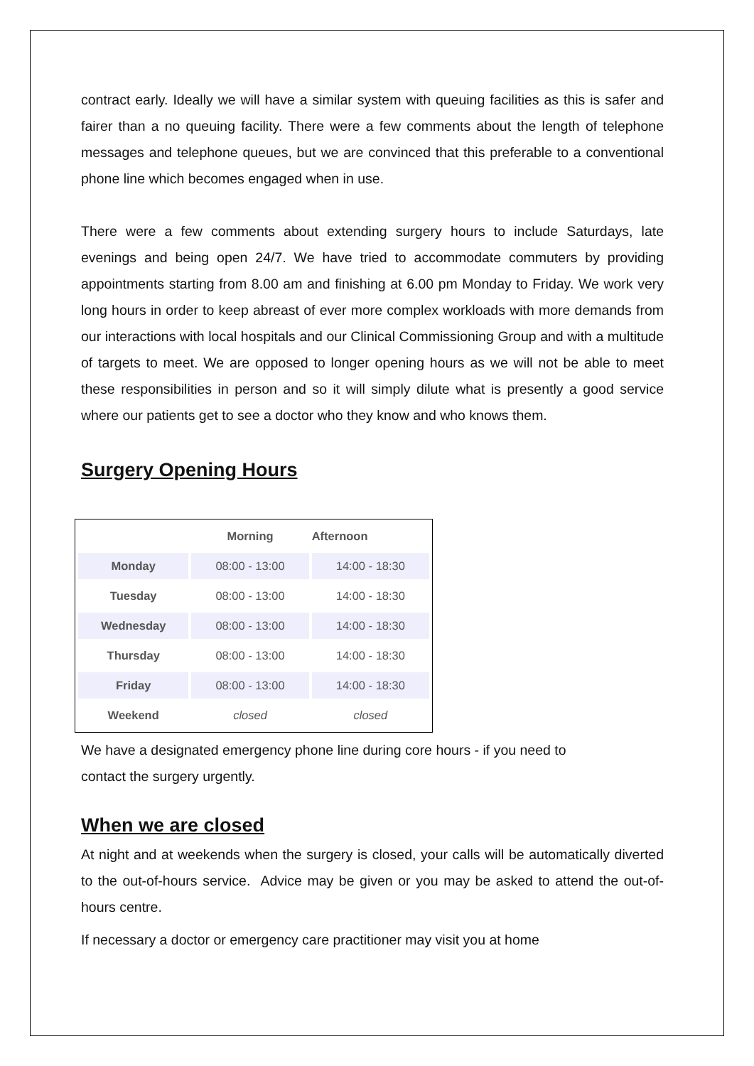contract early. Ideally we will have a similar system with queuing facilities as this is safer and fairer than a no queuing facility. There were a few comments about the length of telephone messages and telephone queues, but we are convinced that this preferable to a conventional phone line which becomes engaged when in use.
There were a few comments about extending surgery hours to include Saturdays, late evenings and being open 24/7. We have tried to accommodate commuters by providing appointments starting from 8.00 am and finishing at 6.00 pm Monday to Friday. We work very long hours in order to keep abreast of ever more complex workloads with more demands from our interactions with local hospitals and our Clinical Commissioning Group and with a multitude of targets to meet. We are opposed to longer opening hours as we will not be able to meet these responsibilities in person and so it will simply dilute what is presently a good service where our patients get to see a doctor who they know and who knows them.
Surgery Opening Hours
| | Morning | Afternoon |
| --- | --- | --- |
| Monday | 08:00 - 13:00 | 14:00 - 18:30 |
| Tuesday | 08:00 - 13:00 | 14:00 - 18:30 |
| Wednesday | 08:00 - 13:00 | 14:00 - 18:30 |
| Thursday | 08:00 - 13:00 | 14:00 - 18:30 |
| Friday | 08:00 - 13:00 | 14:00 - 18:30 |
| Weekend | closed | closed |
We have a designated emergency phone line during core hours - if you need to
contact the surgery urgently.
When we are closed
At night and at weekends when the surgery is closed, your calls will be automatically diverted to the out-of-hours service. Advice may be given or you may be asked to attend the out-of-hours centre.
If necessary a doctor or emergency care practitioner may visit you at home